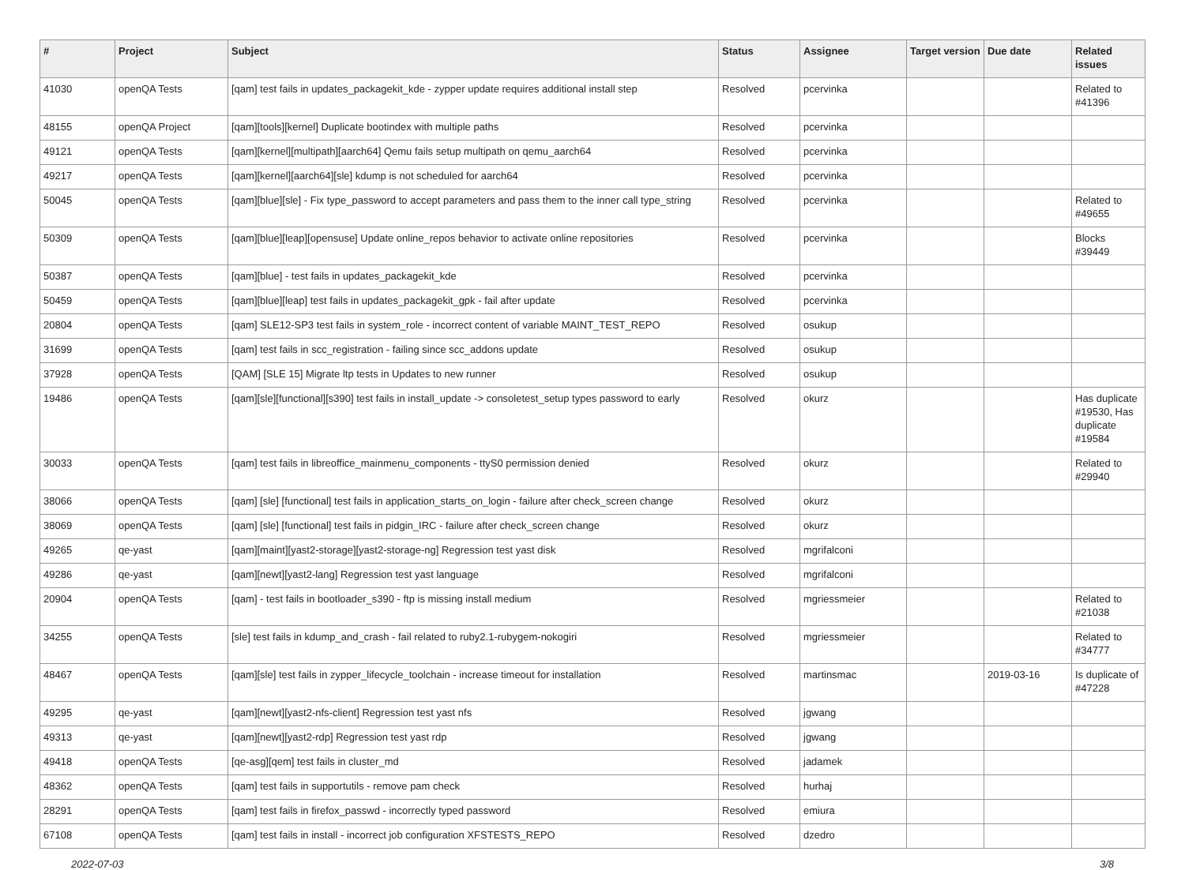| # | Project | Subject | Status | Assignee | Target version | Due date | Related issues |
| --- | --- | --- | --- | --- | --- | --- | --- |
| 41030 | openQA Tests | [qam] test fails in updates_packagekit_kde - zypper update requires additional install step | Resolved | pcervinka | | | Related to #41396 |
| 48155 | openQA Project | [qam][tools][kernel] Duplicate bootindex with multiple paths | Resolved | pcervinka | | | |
| 49121 | openQA Tests | [qam][kernel][multipath][aarch64] Qemu fails setup multipath on qemu_aarch64 | Resolved | pcervinka | | | |
| 49217 | openQA Tests | [qam][kernel][aarch64][sle] kdump is not scheduled for aarch64 | Resolved | pcervinka | | | |
| 50045 | openQA Tests | [qam][blue][sle] - Fix type_password to accept parameters and pass them to the inner call type_string | Resolved | pcervinka | | | Related to #49655 |
| 50309 | openQA Tests | [qam][blue][leap][opensuse] Update online_repos behavior to activate online repositories | Resolved | pcervinka | | | Blocks #39449 |
| 50387 | openQA Tests | [qam][blue] - test fails in updates_packagekit_kde | Resolved | pcervinka | | | |
| 50459 | openQA Tests | [qam][blue][leap] test fails in updates_packagekit_gpk - fail after update | Resolved | pcervinka | | | |
| 20804 | openQA Tests | [qam] SLE12-SP3 test fails in system_role - incorrect content of variable MAINT_TEST_REPO | Resolved | osukup | | | |
| 31699 | openQA Tests | [qam] test fails in scc_registration - failing since scc_addons update | Resolved | osukup | | | |
| 37928 | openQA Tests | [QAM] [SLE 15] Migrate ltp tests in Updates to new runner | Resolved | osukup | | | |
| 19486 | openQA Tests | [qam][sle][functional][s390] test fails in install_update -> consoletest_setup types password to early | Resolved | okurz | | | Has duplicate #19530, Has duplicate #19584 |
| 30033 | openQA Tests | [qam] test fails in libreoffice_mainmenu_components - ttyS0 permission denied | Resolved | okurz | | | Related to #29940 |
| 38066 | openQA Tests | [qam] [sle] [functional] test fails in application_starts_on_login - failure after check_screen change | Resolved | okurz | | | |
| 38069 | openQA Tests | [qam] [sle] [functional] test fails in pidgin_IRC - failure after check_screen change | Resolved | okurz | | | |
| 49265 | qe-yast | [qam][maint][yast2-storage][yast2-storage-ng] Regression test yast disk | Resolved | mgrifalconi | | | |
| 49286 | qe-yast | [qam][newt][yast2-lang] Regression test yast language | Resolved | mgrifalconi | | | |
| 20904 | openQA Tests | [qam] - test fails in bootloader_s390 - ftp is missing install medium | Resolved | mgriessmeier | | | Related to #21038 |
| 34255 | openQA Tests | [sle] test fails in kdump_and_crash - fail related to ruby2.1-rubygem-nokogiri | Resolved | mgriessmeier | | | Related to #34777 |
| 48467 | openQA Tests | [qam][sle] test fails in zypper_lifecycle_toolchain - increase timeout for installation | Resolved | martinsmac | | 2019-03-16 | Is duplicate of #47228 |
| 49295 | qe-yast | [qam][newt][yast2-nfs-client] Regression test yast nfs | Resolved | jgwang | | | |
| 49313 | qe-yast | [qam][newt][yast2-rdp] Regression test yast rdp | Resolved | jgwang | | | |
| 49418 | openQA Tests | [qe-asg][qem] test fails in cluster_md | Resolved | jadamek | | | |
| 48362 | openQA Tests | [qam] test fails in supportutils - remove pam check | Resolved | hurhaj | | | |
| 28291 | openQA Tests | [qam] test fails in firefox_passwd - incorrectly typed password | Resolved | emiura | | | |
| 67108 | openQA Tests | [qam] test fails in install - incorrect job configuration XFSTESTS_REPO | Resolved | dzedro | | | |
2022-07-03 3/8